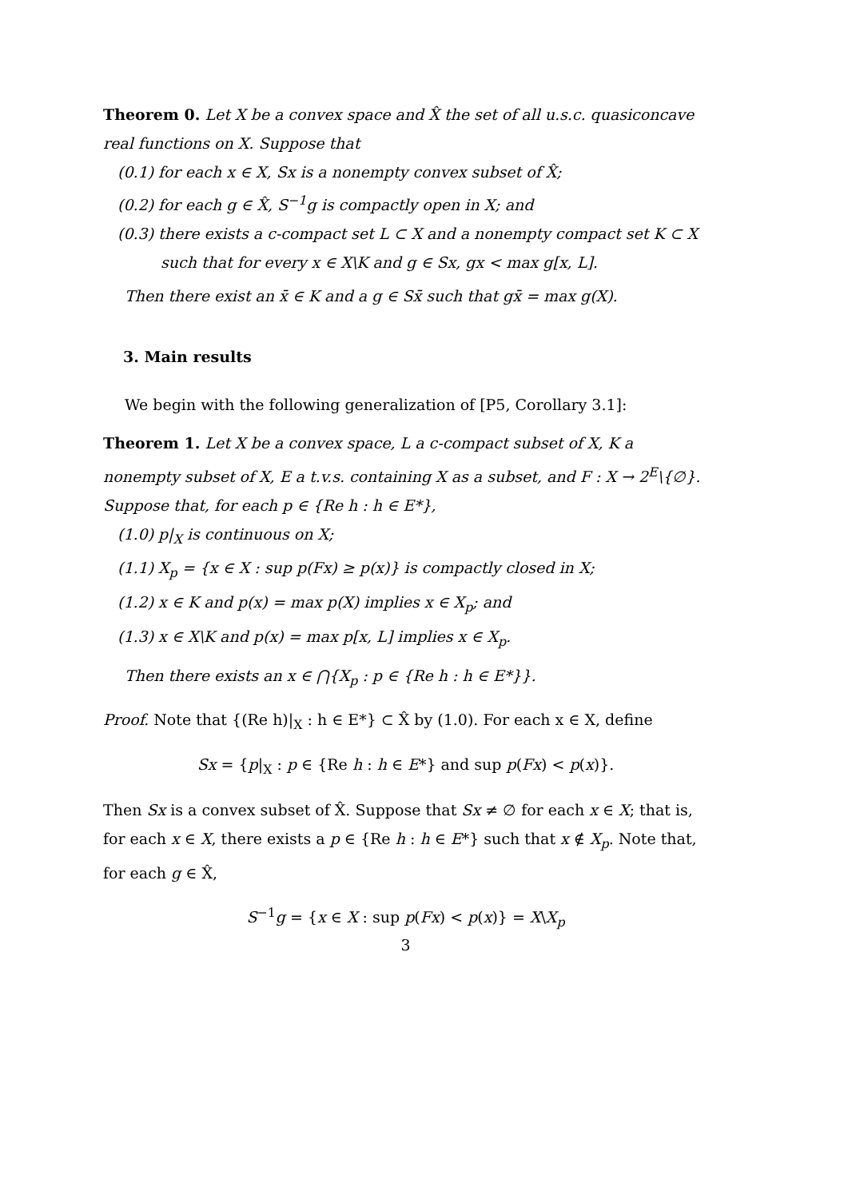Theorem 0. Let X be a convex space and X̂ the set of all u.s.c. quasiconcave real functions on X. Suppose that
(0.1) for each x ∈ X, Sx is a nonempty convex subset of X̂;
(0.2) for each g ∈ X̂, S<sup>−1</sup>g is compactly open in X; and
(0.3) there exists a c-compact set L ⊂ X and a nonempty compact set K ⊂ X
such that for every x ∈ X\K and g ∈ Sx, gx < max g[x, L].
Then there exist an x̄ ∈ K and a g ∈ Sx̄ such that gx̄ = max g(X).
3. Main results
We begin with the following generalization of [P5, Corollary 3.1]:
Theorem 1. Let X be a convex space, L a c-compact subset of X, K a nonempty subset of X, E a t.v.s. containing X as a subset, and F : X → 2<sup>E</sup>\{∅}. Suppose that, for each p ∈ {Re h : h ∈ E*},
(1.0) p|<sub>X</sub> is continuous on X;
(1.1) X<sub>p</sub> = {x ∈ X : sup p(Fx) ≥ p(x)} is compactly closed in X;
(1.2) x ∈ K and p(x) = max p(X) implies x ∈ X<sub>p</sub>; and
(1.3) x ∈ X\K and p(x) = max p[x, L] implies x ∈ X<sub>p</sub>.
Then there exists an x ∈ ⋂{X<sub>p</sub> : p ∈ {Re h : h ∈ E*}}.
Proof. Note that {(Re h)|<sub>X</sub> : h ∈ E*} ⊂ X̂ by (1.0). For each x ∈ X, define
Sx = {p|<sub>X</sub> : p ∈ {Re h : h ∈ E*} and sup p(Fx) < p(x)}.
Then Sx is a convex subset of X̂. Suppose that Sx ≠ ∅ for each x ∈ X; that is, for each x ∈ X, there exists a p ∈ {Re h : h ∈ E*} such that x ∉ X<sub>p</sub>. Note that, for each g ∈ X̂,
S<sup>−1</sup>g = {x ∈ X : sup p(Fx) < p(x)} = X\X<sub>p</sub>
3